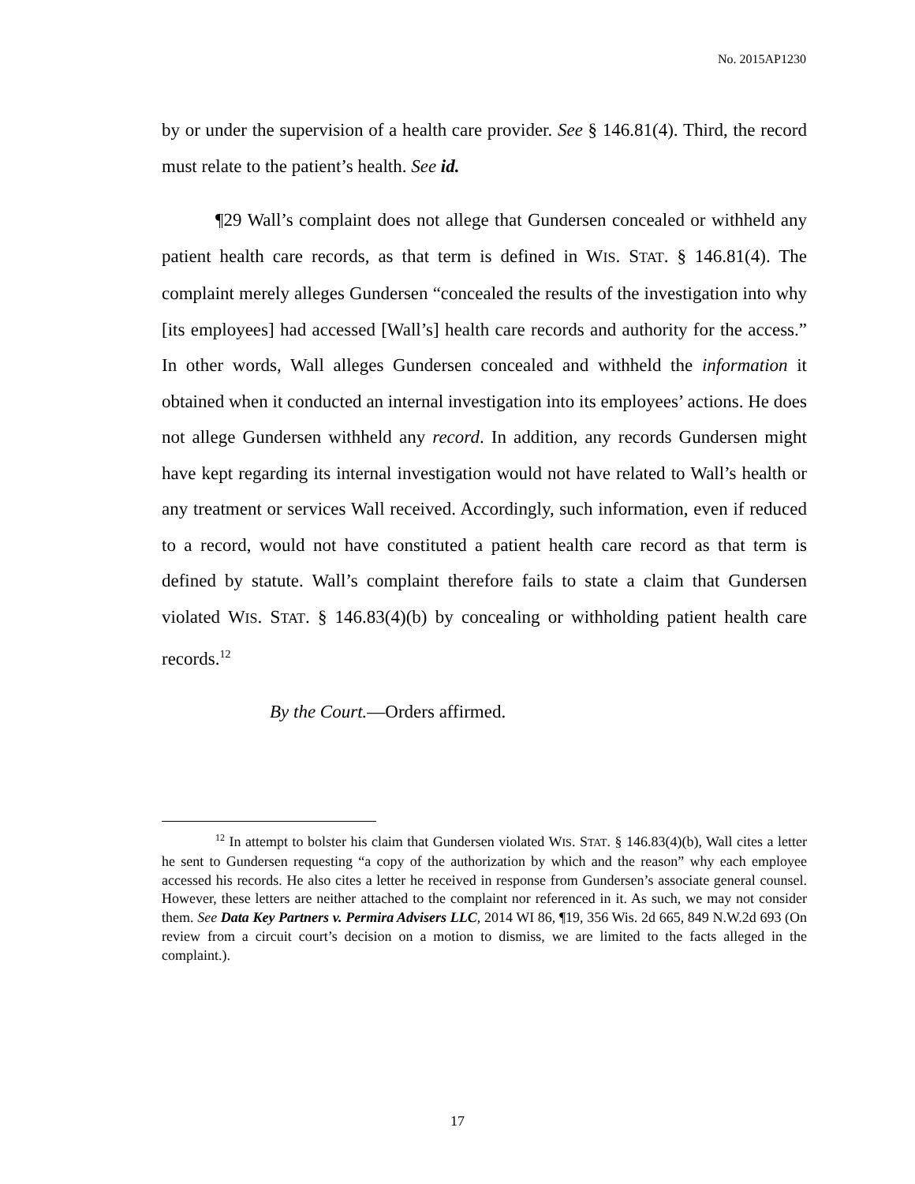No. 2015AP1230
by or under the supervision of a health care provider. See § 146.81(4). Third, the record must relate to the patient’s health. See id.
¶29 Wall’s complaint does not allege that Gundersen concealed or withheld any patient health care records, as that term is defined in WIS. STAT. § 146.81(4). The complaint merely alleges Gundersen “concealed the results of the investigation into why [its employees] had accessed [Wall’s] health care records and authority for the access.” In other words, Wall alleges Gundersen concealed and withheld the information it obtained when it conducted an internal investigation into its employees’ actions. He does not allege Gundersen withheld any record. In addition, any records Gundersen might have kept regarding its internal investigation would not have related to Wall’s health or any treatment or services Wall received. Accordingly, such information, even if reduced to a record, would not have constituted a patient health care record as that term is defined by statute. Wall’s complaint therefore fails to state a claim that Gundersen violated WIS. STAT. § 146.83(4)(b) by concealing or withholding patient health care records.<sup>12</sup>
By the Court.—Orders affirmed.
<sup>12</sup> In attempt to bolster his claim that Gundersen violated WIS. STAT. § 146.83(4)(b), Wall cites a letter he sent to Gundersen requesting “a copy of the authorization by which and the reason” why each employee accessed his records. He also cites a letter he received in response from Gundersen’s associate general counsel. However, these letters are neither attached to the complaint nor referenced in it. As such, we may not consider them. See Data Key Partners v. Permira Advisers LLC, 2014 WI 86, ¶19, 356 Wis. 2d 665, 849 N.W.2d 693 (On review from a circuit court’s decision on a motion to dismiss, we are limited to the facts alleged in the complaint.).
17